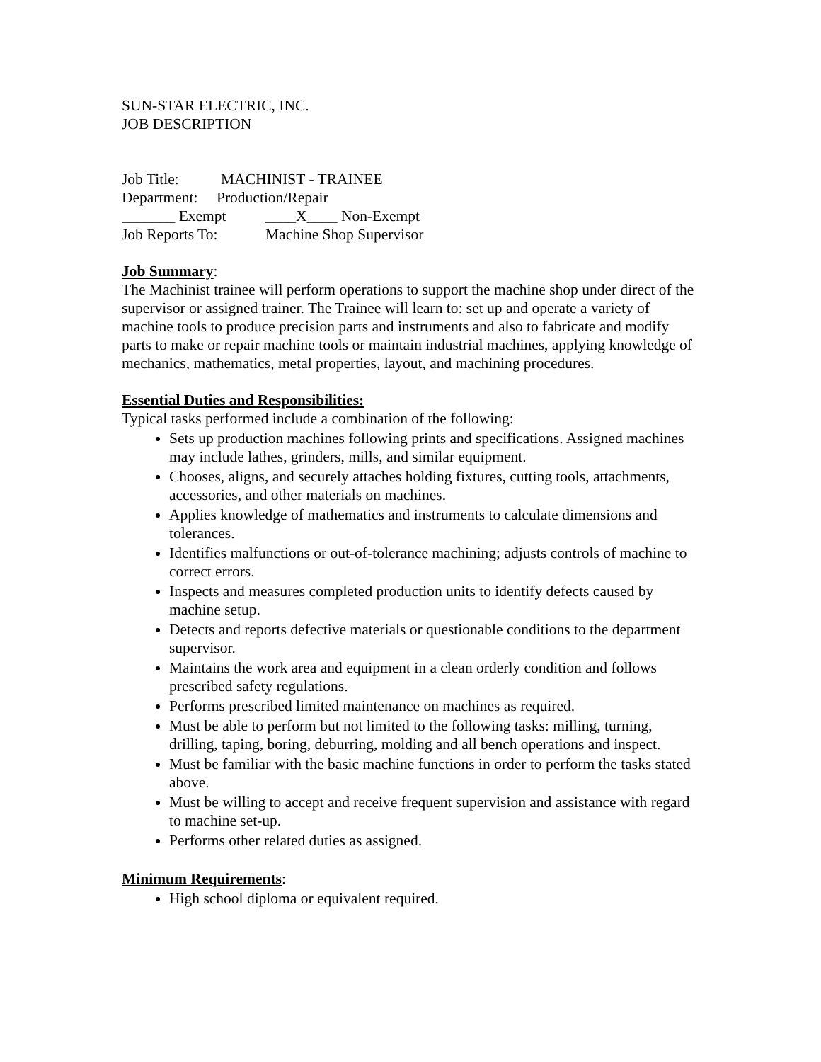SUN-STAR ELECTRIC, INC.
JOB DESCRIPTION
Job Title: MACHINIST - TRAINEE
Department: Production/Repair
_______ Exempt ____X____ Non-Exempt
Job Reports To: Machine Shop Supervisor
Job Summary
:
The Machinist trainee will perform operations to support the machine shop under direct of the supervisor or assigned trainer. The Trainee will learn to: set up and operate a variety of machine tools to produce precision parts and instruments and also to fabricate and modify parts to make or repair machine tools or maintain industrial machines, applying knowledge of mechanics, mathematics, metal properties, layout, and machining procedures.
Essential Duties and Responsibilities:
Typical tasks performed include a combination of the following:
Sets up production machines following prints and specifications. Assigned machines may include lathes, grinders, mills, and similar equipment.
Chooses, aligns, and securely attaches holding fixtures, cutting tools, attachments, accessories, and other materials on machines.
Applies knowledge of mathematics and instruments to calculate dimensions and tolerances.
Identifies malfunctions or out-of-tolerance machining; adjusts controls of machine to correct errors.
Inspects and measures completed production units to identify defects caused by machine setup.
Detects and reports defective materials or questionable conditions to the department supervisor.
Maintains the work area and equipment in a clean orderly condition and follows prescribed safety regulations.
Performs prescribed limited maintenance on machines as required.
Must be able to perform but not limited to the following tasks: milling, turning, drilling, taping, boring, deburring, molding and all bench operations and inspect.
Must be familiar with the basic machine functions in order to perform the tasks stated above.
Must be willing to accept and receive frequent supervision and assistance with regard to machine set-up.
Performs other related duties as assigned.
Minimum Requirements
:
High school diploma or equivalent required.